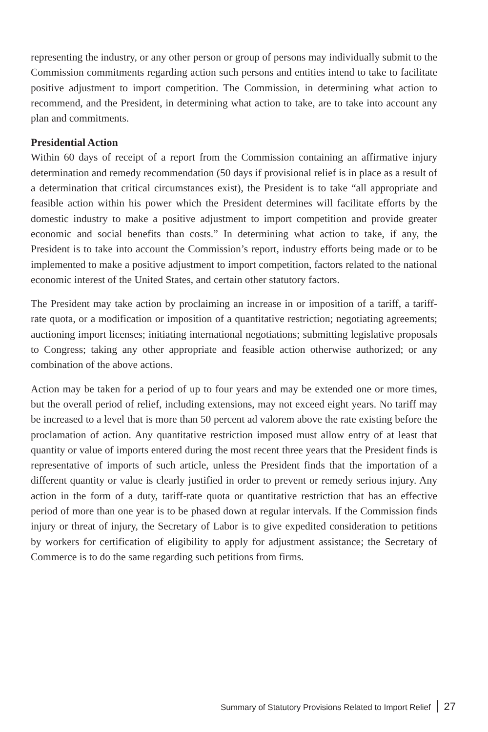representing the industry, or any other person or group of persons may individually submit to the Commission commitments regarding action such persons and entities intend to take to facilitate positive adjustment to import competition. The Commission, in determining what action to recommend, and the President, in determining what action to take, are to take into account any plan and commitments.
Presidential Action
Within 60 days of receipt of a report from the Commission containing an affirmative injury determination and remedy recommendation (50 days if provisional relief is in place as a result of a determination that critical circumstances exist), the President is to take “all appropriate and feasible action within his power which the President determines will facilitate efforts by the domestic industry to make a positive adjustment to import competition and provide greater economic and social benefits than costs.” In determining what action to take, if any, the President is to take into account the Commission’s report, industry efforts being made or to be implemented to make a positive adjustment to import competition, factors related to the national economic interest of the United States, and certain other statutory factors.
The President may take action by proclaiming an increase in or imposition of a tariff, a tariff-rate quota, or a modification or imposition of a quantitative restriction; negotiating agreements; auctioning import licenses; initiating international negotiations; submitting legislative proposals to Congress; taking any other appropriate and feasible action otherwise authorized; or any combination of the above actions.
Action may be taken for a period of up to four years and may be extended one or more times, but the overall period of relief, including extensions, may not exceed eight years. No tariff may be increased to a level that is more than 50 percent ad valorem above the rate existing before the proclamation of action. Any quantitative restriction imposed must allow entry of at least that quantity or value of imports entered during the most recent three years that the President finds is representative of imports of such article, unless the President finds that the importation of a different quantity or value is clearly justified in order to prevent or remedy serious injury. Any action in the form of a duty, tariff-rate quota or quantitative restriction that has an effective period of more than one year is to be phased down at regular intervals. If the Commission finds injury or threat of injury, the Secretary of Labor is to give expedited consideration to petitions by workers for certification of eligibility to apply for adjustment assistance; the Secretary of Commerce is to do the same regarding such petitions from firms.
Summary of Statutory Provisions Related to Import Relief 27